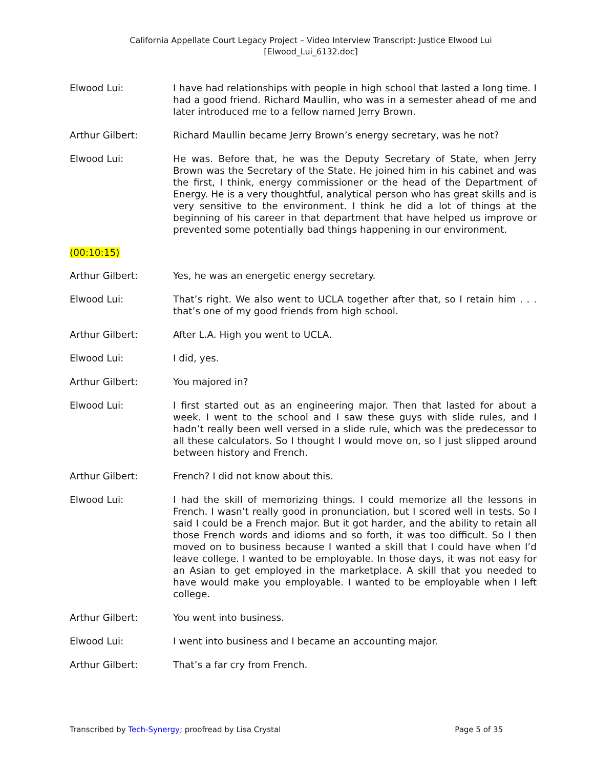California Appellate Court Legacy Project – Video Interview Transcript: Justice Elwood Lui
[Elwood_Lui_6132.doc]
Elwood Lui: I have had relationships with people in high school that lasted a long time. I had a good friend. Richard Maullin, who was in a semester ahead of me and later introduced me to a fellow named Jerry Brown.
Arthur Gilbert: Richard Maullin became Jerry Brown’s energy secretary, was he not?
Elwood Lui: He was. Before that, he was the Deputy Secretary of State, when Jerry Brown was the Secretary of the State. He joined him in his cabinet and was the first, I think, energy commissioner or the head of the Department of Energy. He is a very thoughtful, analytical person who has great skills and is very sensitive to the environment. I think he did a lot of things at the beginning of his career in that department that have helped us improve or prevented some potentially bad things happening in our environment.
(00:10:15)
Arthur Gilbert: Yes, he was an energetic energy secretary.
Elwood Lui: That’s right. We also went to UCLA together after that, so I retain him . . . that’s one of my good friends from high school.
Arthur Gilbert: After L.A. High you went to UCLA.
Elwood Lui: I did, yes.
Arthur Gilbert: You majored in?
Elwood Lui: I first started out as an engineering major. Then that lasted for about a week. I went to the school and I saw these guys with slide rules, and I hadn’t really been well versed in a slide rule, which was the predecessor to all these calculators. So I thought I would move on, so I just slipped around between history and French.
Arthur Gilbert: French? I did not know about this.
Elwood Lui: I had the skill of memorizing things. I could memorize all the lessons in French. I wasn’t really good in pronunciation, but I scored well in tests. So I said I could be a French major. But it got harder, and the ability to retain all those French words and idioms and so forth, it was too difficult. So I then moved on to business because I wanted a skill that I could have when I’d leave college. I wanted to be employable. In those days, it was not easy for an Asian to get employed in the marketplace. A skill that you needed to have would make you employable. I wanted to be employable when I left college.
Arthur Gilbert: You went into business.
Elwood Lui: I went into business and I became an accounting major.
Arthur Gilbert: That’s a far cry from French.
Transcribed by Tech-Synergy; proofread by Lisa Crystal
Page 5 of 35